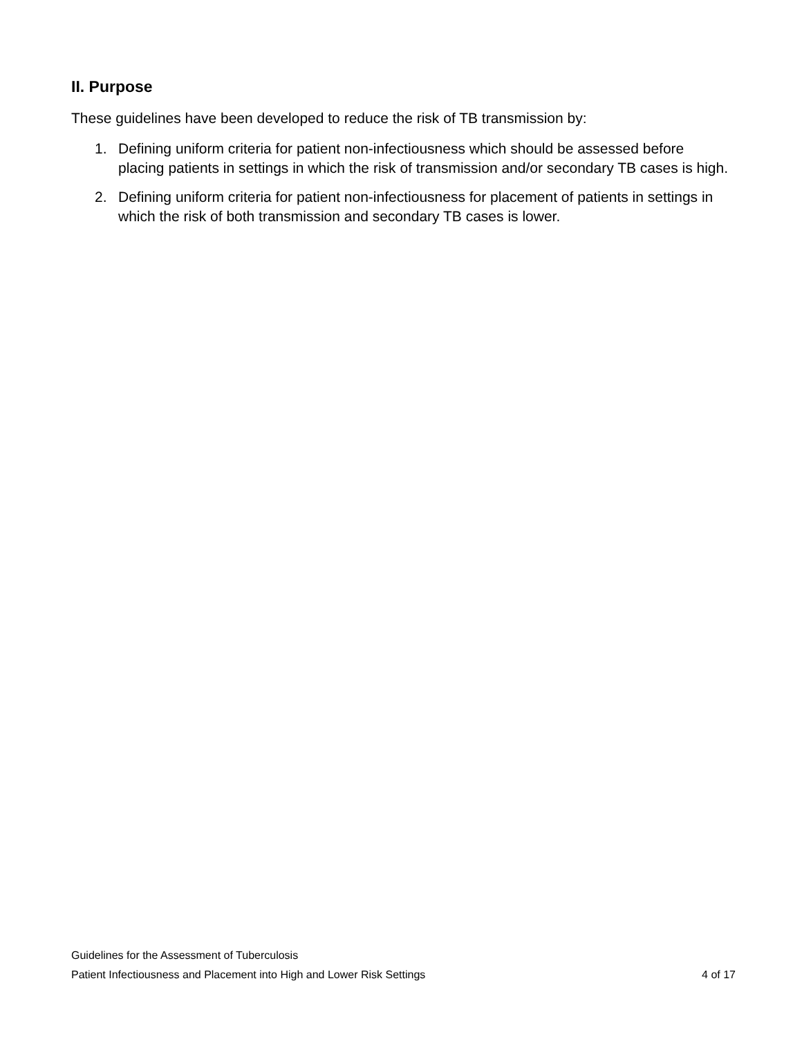II. Purpose
These guidelines have been developed to reduce the risk of TB transmission by:
1. Defining uniform criteria for patient non-infectiousness which should be assessed before placing patients in settings in which the risk of transmission and/or secondary TB cases is high.
2. Defining uniform criteria for patient non-infectiousness for placement of patients in settings in which the risk of both transmission and secondary TB cases is lower.
Guidelines for the Assessment of Tuberculosis
Patient Infectiousness and Placement into High and Lower Risk Settings 4 of 17